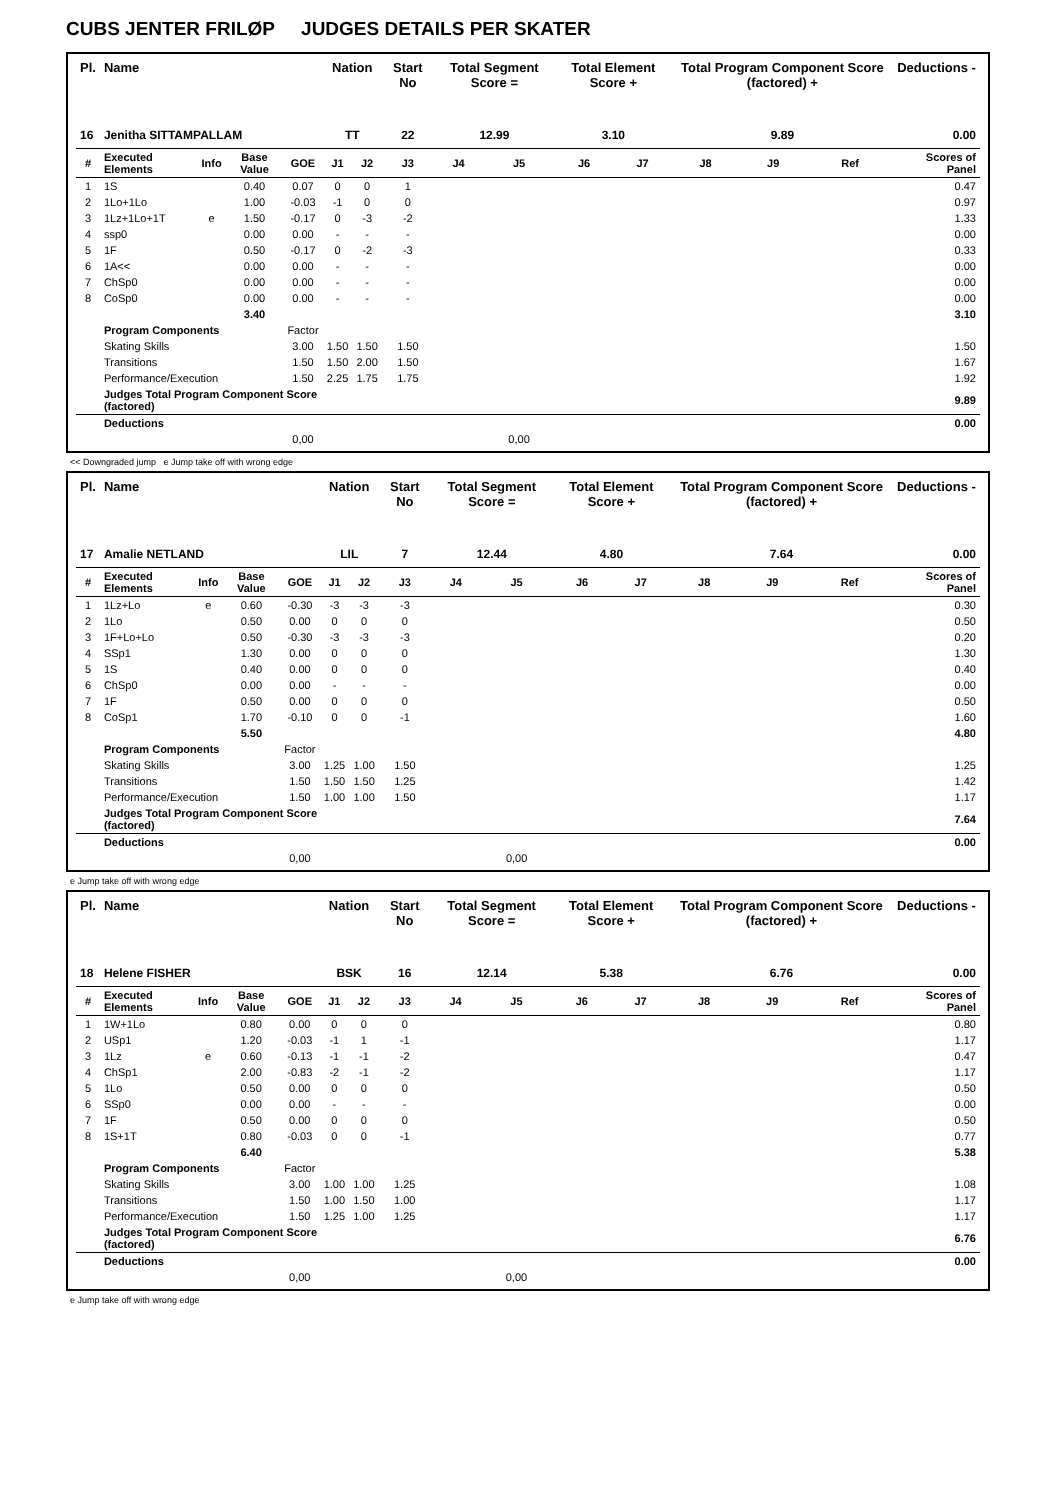CUBS JENTER FRILØP JUDGES DETAILS PER SKATER
| Pl. | Name | | | | Nation | | Start No | Total Segment Score = | | Total Element Score + | | Total Program Component Score (factored) + | | | Deductions - |
| --- | --- | --- | --- | --- | --- | --- | --- | --- | --- | --- | --- | --- | --- | --- | --- |
| 16 | Jenitha SITTAMPALLAM | | | | TT | | 22 | 12.99 | | 3.10 | | 9.89 | | | 0.00 |
| # | Executed Elements | Info | Base Value | GOE | J1 | J2 | J3 | J4 | J5 | J6 | J7 | J8 | J9 | Ref | Scores of Panel |
| 1 | 1S | | 0.40 | 0.07 | 0 | 0 | 1 | | | | | | | | 0.47 |
| 2 | 1Lo+1Lo | | 1.00 | -0.03 | -1 | 0 | 0 | | | | | | | | 0.97 |
| 3 | 1Lz+1Lo+1T | e | 1.50 | -0.17 | 0 | -3 | -2 | | | | | | | | 1.33 |
| 4 | ssp0 | | 0.00 | 0.00 | - | - | - | | | | | | | | 0.00 |
| 5 | 1F | | 0.50 | -0.17 | 0 | -2 | -3 | | | | | | | | 0.33 |
| 6 | 1A<< | | 0.00 | 0.00 | - | - | - | | | | | | | | 0.00 |
| 7 | ChSp0 | | 0.00 | 0.00 | - | - | - | | | | | | | | 0.00 |
| 8 | CoSp0 | | 0.00 | 0.00 | - | - | - | | | | | | | | 0.00 |
| | | | 3.40 | | | | | | | | | | | | 3.10 |
| | Program Components | | | Factor | | | | | | | | | | | |
| | Skating Skills | | | 3.00 | 1.50 | 1.50 | 1.50 | | | | | | | | 1.50 |
| | Transitions | | | 1.50 | 1.50 | 2.00 | 1.50 | | | | | | | | 1.67 |
| | Performance/Execution | | | 1.50 | 2.25 | 1.75 | 1.75 | | | | | | | | 1.92 |
| | Judges Total Program Component Score (factored) | | | | | | | | | | | | | | 9.89 |
| | Deductions | | | | | | | | | | | | | | 0.00 |
| | | | | 0,00 | | | | | 0,00 | | | | | | |
<< Downgraded jump e Jump take off with wrong edge
| Pl. | Name | | | | Nation | | Start No | Total Segment Score = | | Total Element Score + | | Total Program Component Score (factored) + | | | Deductions - |
| --- | --- | --- | --- | --- | --- | --- | --- | --- | --- | --- | --- | --- | --- | --- | --- |
| 17 | Amalie NETLAND | | | | LIL | | 7 | 12.44 | | 4.80 | | 7.64 | | | 0.00 |
| # | Executed Elements | Info | Base Value | GOE | J1 | J2 | J3 | J4 | J5 | J6 | J7 | J8 | J9 | Ref | Scores of Panel |
| 1 | 1Lz+Lo | e | 0.60 | -0.30 | -3 | -3 | -3 | | | | | | | | 0.30 |
| 2 | 1Lo | | 0.50 | 0.00 | 0 | 0 | 0 | | | | | | | | 0.50 |
| 3 | 1F+Lo+Lo | | 0.50 | -0.30 | -3 | -3 | -3 | | | | | | | | 0.20 |
| 4 | SSp1 | | 1.30 | 0.00 | 0 | 0 | 0 | | | | | | | | 1.30 |
| 5 | 1S | | 0.40 | 0.00 | 0 | 0 | 0 | | | | | | | | 0.40 |
| 6 | ChSp0 | | 0.00 | 0.00 | - | - | - | | | | | | | | 0.00 |
| 7 | 1F | | 0.50 | 0.00 | 0 | 0 | 0 | | | | | | | | 0.50 |
| 8 | CoSp1 | | 1.70 | -0.10 | 0 | 0 | -1 | | | | | | | | 1.60 |
| | | | 5.50 | | | | | | | | | | | | 4.80 |
| | Program Components | | | Factor | | | | | | | | | | | |
| | Skating Skills | | | 3.00 | 1.25 | 1.00 | 1.50 | | | | | | | | 1.25 |
| | Transitions | | | 1.50 | 1.50 | 1.50 | 1.25 | | | | | | | | 1.42 |
| | Performance/Execution | | | 1.50 | 1.00 | 1.00 | 1.50 | | | | | | | | 1.17 |
| | Judges Total Program Component Score (factored) | | | | | | | | | | | | | | 7.64 |
| | Deductions | | | | | | | | | | | | | | 0.00 |
| | | | | 0,00 | | | | | 0,00 | | | | | | |
e Jump take off with wrong edge
| Pl. | Name | | | | Nation | | Start No | Total Segment Score = | | Total Element Score + | | Total Program Component Score (factored) + | | | Deductions - |
| --- | --- | --- | --- | --- | --- | --- | --- | --- | --- | --- | --- | --- | --- | --- | --- |
| 18 | Helene FISHER | | | | BSK | | 16 | 12.14 | | 5.38 | | 6.76 | | | 0.00 |
| # | Executed Elements | Info | Base Value | GOE | J1 | J2 | J3 | J4 | J5 | J6 | J7 | J8 | J9 | Ref | Scores of Panel |
| 1 | 1W+1Lo | | 0.80 | 0.00 | 0 | 0 | 0 | | | | | | | | 0.80 |
| 2 | USp1 | | 1.20 | -0.03 | -1 | 1 | -1 | | | | | | | | 1.17 |
| 3 | 1Lz | e | 0.60 | -0.13 | -1 | -1 | -2 | | | | | | | | 0.47 |
| 4 | ChSp1 | | 2.00 | -0.83 | -2 | -1 | -2 | | | | | | | | 1.17 |
| 5 | 1Lo | | 0.50 | 0.00 | 0 | 0 | 0 | | | | | | | | 0.50 |
| 6 | SSp0 | | 0.00 | 0.00 | - | - | - | | | | | | | | 0.00 |
| 7 | 1F | | 0.50 | 0.00 | 0 | 0 | 0 | | | | | | | | 0.50 |
| 8 | 1S+1T | | 0.80 | -0.03 | 0 | 0 | -1 | | | | | | | | 0.77 |
| | | | 6.40 | | | | | | | | | | | | 5.38 |
| | Program Components | | | Factor | | | | | | | | | | | |
| | Skating Skills | | | 3.00 | 1.00 | 1.00 | 1.25 | | | | | | | | 1.08 |
| | Transitions | | | 1.50 | 1.00 | 1.50 | 1.00 | | | | | | | | 1.17 |
| | Performance/Execution | | | 1.50 | 1.25 | 1.00 | 1.25 | | | | | | | | 1.17 |
| | Judges Total Program Component Score (factored) | | | | | | | | | | | | | | 6.76 |
| | Deductions | | | | | | | | | | | | | | 0.00 |
| | | | | 0,00 | | | | | 0,00 | | | | | | |
e Jump take off with wrong edge